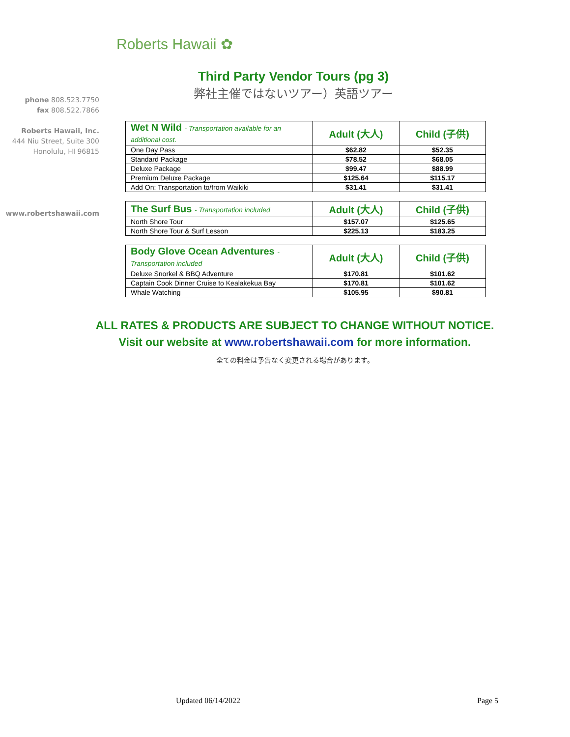Roberts Hawaii ✿
phone 808.523.7750
fax 808.522.7866
Roberts Hawaii, Inc.
444 Niu Street, Suite 300
Honolulu, HI 96815
www.robertshawaii.com
Third Party Vendor Tours (pg 3)
弊社主催ではないツアー）英語ツアー
| Wet N Wild - Transportation available for an additional cost. | Adult (大人) | Child (子供) |
| --- | --- | --- |
| One Day Pass | $62.82 | $52.35 |
| Standard Package | $78.52 | $68.05 |
| Deluxe Package | $99.47 | $88.99 |
| Premium Deluxe Package | $125.64 | $115.17 |
| Add On: Transportation to/from Waikiki | $31.41 | $31.41 |
| The Surf Bus - Transportation included | Adult (大人) | Child (子供) |
| --- | --- | --- |
| North Shore Tour | $157.07 | $125.65 |
| North Shore Tour & Surf Lesson | $225.13 | $183.25 |
| Body Glove Ocean Adventures - Transportation included | Adult (大人) | Child (子供) |
| --- | --- | --- |
| Deluxe Snorkel & BBQ Adventure | $170.81 | $101.62 |
| Captain Cook Dinner Cruise to Kealakekua Bay | $170.81 | $101.62 |
| Whale Watching | $105.95 | $90.81 |
ALL RATES & PRODUCTS ARE SUBJECT TO CHANGE WITHOUT NOTICE.
Visit our website at www.robertshawaii.com for more information.
全ての料金は予告なく変更される場合があります。
Updated 06/14/2022 Page 5